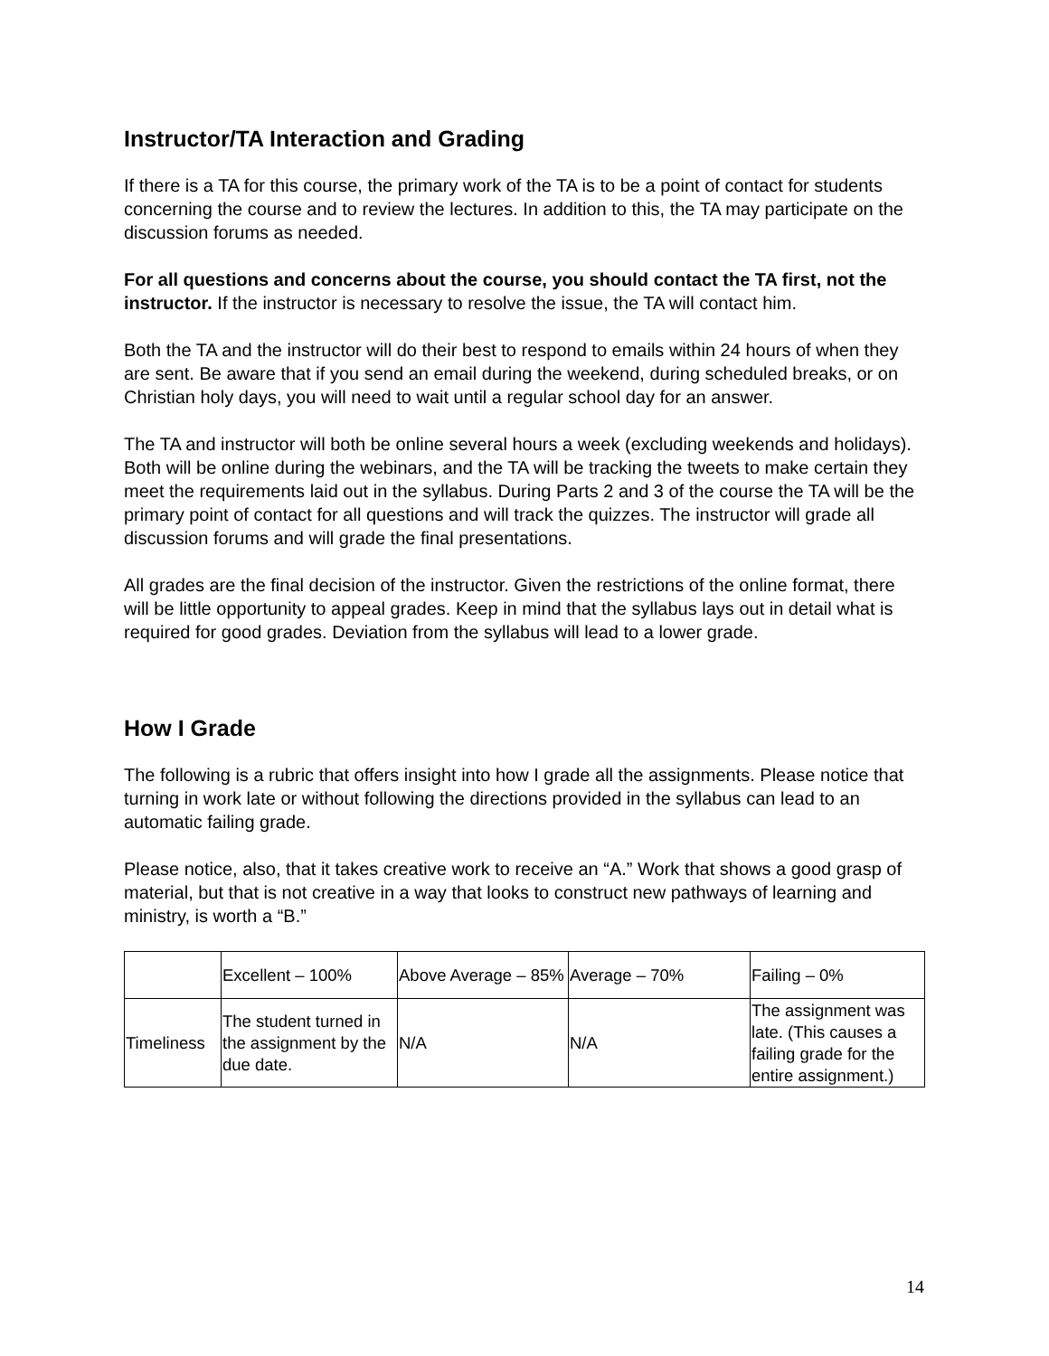Instructor/TA Interaction and Grading
If there is a TA for this course, the primary work of the TA is to be a point of contact for students concerning the course and to review the lectures. In addition to this, the TA may participate on the discussion forums as needed.
For all questions and concerns about the course, you should contact the TA first, not the instructor. If the instructor is necessary to resolve the issue, the TA will contact him.
Both the TA and the instructor will do their best to respond to emails within 24 hours of when they are sent. Be aware that if you send an email during the weekend, during scheduled breaks, or on Christian holy days, you will need to wait until a regular school day for an answer.
The TA and instructor will both be online several hours a week (excluding weekends and holidays). Both will be online during the webinars, and the TA will be tracking the tweets to make certain they meet the requirements laid out in the syllabus. During Parts 2 and 3 of the course the TA will be the primary point of contact for all questions and will track the quizzes. The instructor will grade all discussion forums and will grade the final presentations.
All grades are the final decision of the instructor. Given the restrictions of the online format, there will be little opportunity to appeal grades. Keep in mind that the syllabus lays out in detail what is required for good grades. Deviation from the syllabus will lead to a lower grade.
How I Grade
The following is a rubric that offers insight into how I grade all the assignments. Please notice that turning in work late or without following the directions provided in the syllabus can lead to an automatic failing grade.
Please notice, also, that it takes creative work to receive an “A.” Work that shows a good grasp of material, but that is not creative in a way that looks to construct new pathways of learning and ministry, is worth a “B.”
| | Excellent – 100% | Above Average – 85% | Average – 70% | Failing – 0% |
| Timeliness | The student turned in the assignment by the due date. | N/A | N/A | The assignment was late. (This causes a failing grade for the entire assignment.) |
14